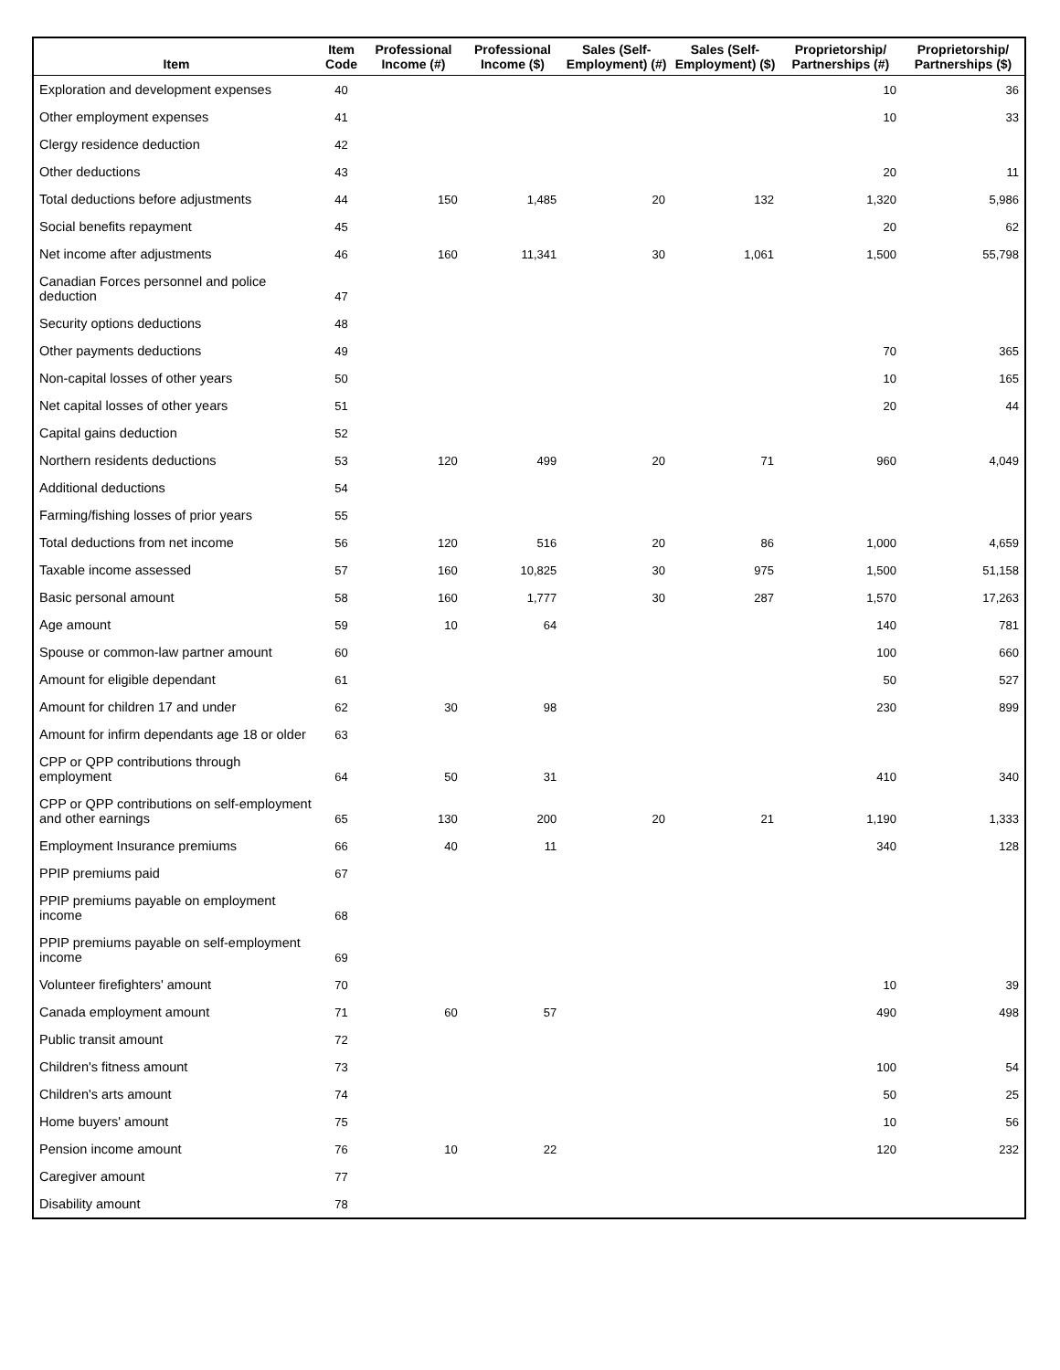| Item | Item Code | Professional Income (#) | Professional Income ($) | Sales (Self-Employment) (#) | Sales (Self-Employment) ($) | Proprietorship/ Partnerships (#) | Proprietorship/ Partnerships ($) |
| --- | --- | --- | --- | --- | --- | --- | --- |
| Exploration and development expenses | 40 | | | | | 10 | 36 |
| Other employment expenses | 41 | | | | | 10 | 33 |
| Clergy residence deduction | 42 | | | | | | |
| Other deductions | 43 | | | | | 20 | 11 |
| Total deductions before adjustments | 44 | 150 | 1,485 | 20 | 132 | 1,320 | 5,986 |
| Social benefits repayment | 45 | | | | | 20 | 62 |
| Net income after adjustments | 46 | 160 | 11,341 | 30 | 1,061 | 1,500 | 55,798 |
| Canadian Forces personnel and police deduction | 47 | | | | | | |
| Security options deductions | 48 | | | | | | |
| Other payments deductions | 49 | | | | | 70 | 365 |
| Non-capital losses of other years | 50 | | | | | 10 | 165 |
| Net capital losses of other years | 51 | | | | | 20 | 44 |
| Capital gains deduction | 52 | | | | | | |
| Northern residents deductions | 53 | 120 | 499 | 20 | 71 | 960 | 4,049 |
| Additional deductions | 54 | | | | | | |
| Farming/fishing losses of prior years | 55 | | | | | | |
| Total deductions from net income | 56 | 120 | 516 | 20 | 86 | 1,000 | 4,659 |
| Taxable income assessed | 57 | 160 | 10,825 | 30 | 975 | 1,500 | 51,158 |
| Basic personal amount | 58 | 160 | 1,777 | 30 | 287 | 1,570 | 17,263 |
| Age amount | 59 | 10 | 64 | | | 140 | 781 |
| Spouse or common-law partner amount | 60 | | | | | 100 | 660 |
| Amount for eligible dependant | 61 | | | | | 50 | 527 |
| Amount for children 17 and under | 62 | 30 | 98 | | | 230 | 899 |
| Amount for infirm dependants age 18 or older | 63 | | | | | | |
| CPP or QPP contributions through employment | 64 | 50 | 31 | | | 410 | 340 |
| CPP or QPP contributions on self-employment and other earnings | 65 | 130 | 200 | 20 | 21 | 1,190 | 1,333 |
| Employment Insurance premiums | 66 | 40 | 11 | | | 340 | 128 |
| PPIP premiums paid | 67 | | | | | | |
| PPIP premiums payable on employment income | 68 | | | | | | |
| PPIP premiums payable on self-employment income | 69 | | | | | | |
| Volunteer firefighters' amount | 70 | | | | | 10 | 39 |
| Canada employment amount | 71 | 60 | 57 | | | 490 | 498 |
| Public transit amount | 72 | | | | | | |
| Children's fitness amount | 73 | | | | | 100 | 54 |
| Children's arts amount | 74 | | | | | 50 | 25 |
| Home buyers' amount | 75 | | | | | 10 | 56 |
| Pension income amount | 76 | 10 | 22 | | | 120 | 232 |
| Caregiver amount | 77 | | | | | | |
| Disability amount | 78 | | | | | | |